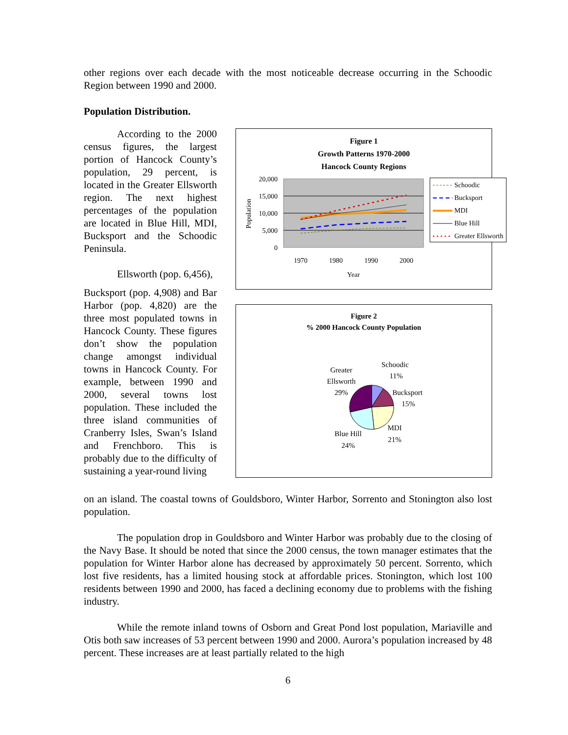other regions over each decade with the most noticeable decrease occurring in the Schoodic Region between 1990 and 2000.
Population Distribution.
According to the 2000 census figures, the largest portion of Hancock County’s population, 29 percent, is located in the Greater Ellsworth region. The next highest percentages of the population are located in Blue Hill, MDI, Bucksport and the Schoodic Peninsula.
Ellsworth (pop. 6,456),
Bucksport (pop. 4,908) and Bar Harbor (pop. 4,820) are the three most populated towns in Hancock County. These figures don’t show the population change amongst individual towns in Hancock County. For example, between 1990 and 2000, several towns lost population. These included the three island communities of Cranberry Isles, Swan’s Island and Frenchboro. This is probably due to the difficulty of sustaining a year-round living
Figure 1
Growth Patterns 1970-2000
Hancock County Regions
20,000
15,000
10,000
5,000
0
Population
1970
1980
1990
2000
Year
Schoodic
Bucksport
MDI
Blue Hill
Greater Ellsworth
Figure 2
% 2000 Hancock County Population
Schoodic
11%
Bucksport
15%
MDI
21%
Blue Hill
24%
Greater
Ellsworth
29%
on an island. The coastal towns of Gouldsboro, Winter Harbor, Sorrento and Stonington also lost population.
The population drop in Gouldsboro and Winter Harbor was probably due to the closing of the Navy Base. It should be noted that since the 2000 census, the town manager estimates that the population for Winter Harbor alone has decreased by approximately 50 percent. Sorrento, which lost five residents, has a limited housing stock at affordable prices. Stonington, which lost 100 residents between 1990 and 2000, has faced a declining economy due to problems with the fishing industry.
While the remote inland towns of Osborn and Great Pond lost population, Mariaville and Otis both saw increases of 53 percent between 1990 and 2000. Aurora’s population increased by 48 percent. These increases are at least partially related to the high
6